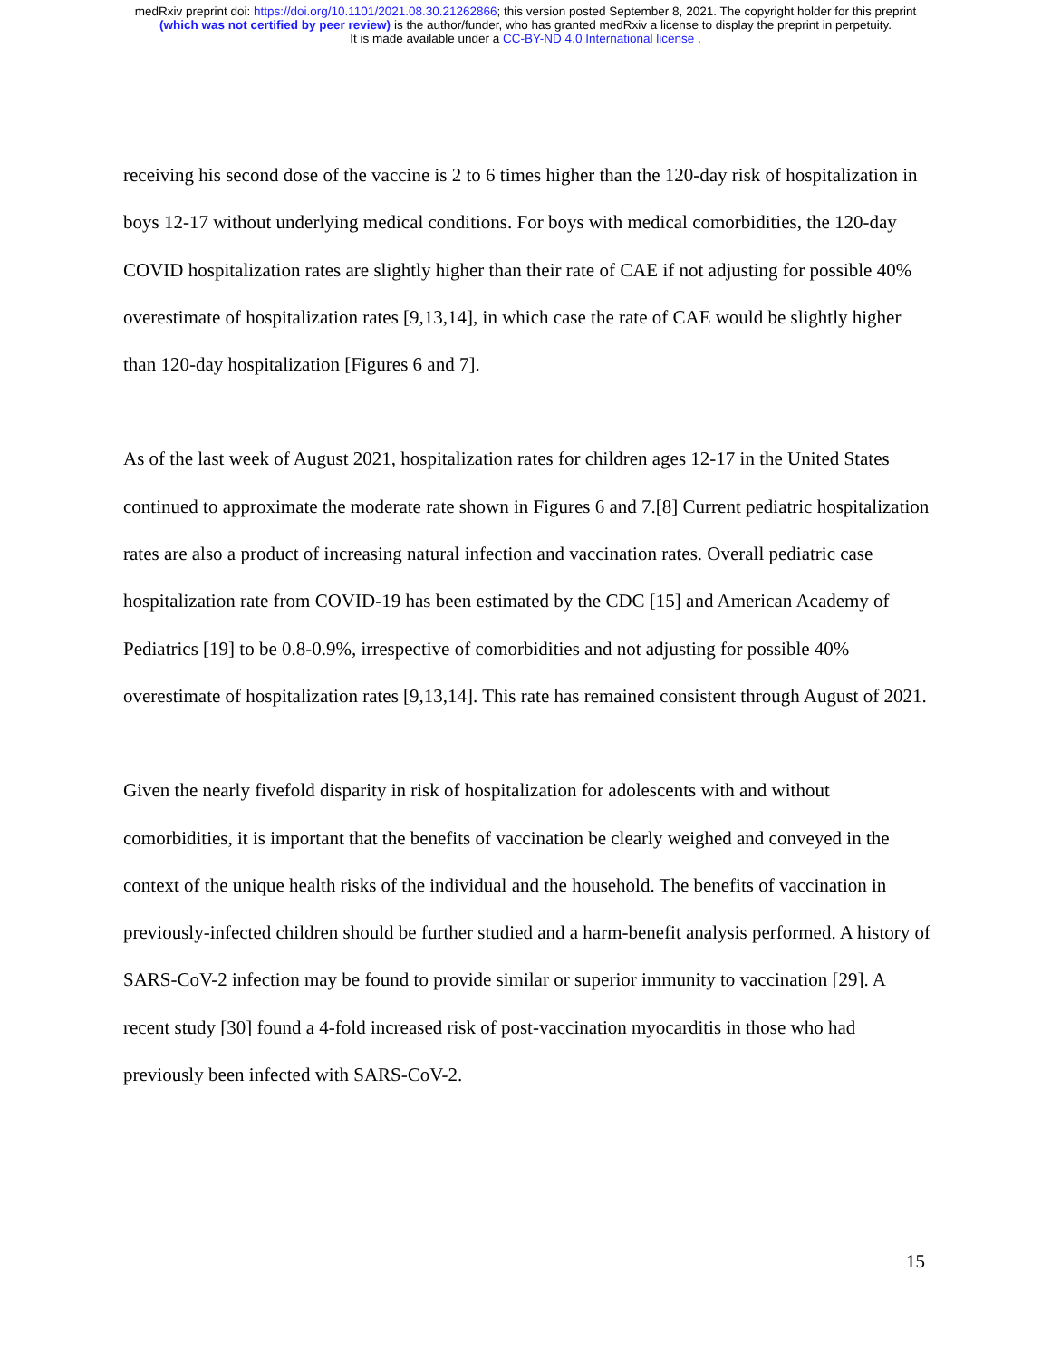medRxiv preprint doi: https://doi.org/10.1101/2021.08.30.21262866; this version posted September 8, 2021. The copyright holder for this preprint
(which was not certified by peer review) is the author/funder, who has granted medRxiv a license to display the preprint in perpetuity.
It is made available under a CC-BY-ND 4.0 International license .
receiving his second dose of the vaccine is 2 to 6 times higher than the 120-day risk of hospitalization in boys 12-17 without underlying medical conditions. For boys with medical comorbidities, the 120-day COVID hospitalization rates are slightly higher than their rate of CAE if not adjusting for possible 40% overestimate of hospitalization rates [9,13,14], in which case the rate of CAE would be slightly higher than 120-day hospitalization [Figures 6 and 7].
As of the last week of August 2021, hospitalization rates for children ages 12-17 in the United States continued to approximate the moderate rate shown in Figures 6 and 7.[8] Current pediatric hospitalization rates are also a product of increasing natural infection and vaccination rates. Overall pediatric case hospitalization rate from COVID-19 has been estimated by the CDC [15] and American Academy of Pediatrics [19] to be 0.8-0.9%, irrespective of comorbidities and not adjusting for possible 40% overestimate of hospitalization rates [9,13,14]. This rate has remained consistent through August of 2021.
Given the nearly fivefold disparity in risk of hospitalization for adolescents with and without comorbidities, it is important that the benefits of vaccination be clearly weighed and conveyed in the context of the unique health risks of the individual and the household. The benefits of vaccination in previously-infected children should be further studied and a harm-benefit analysis performed. A history of SARS-CoV-2 infection may be found to provide similar or superior immunity to vaccination [29]. A recent study [30] found a 4-fold increased risk of post-vaccination myocarditis in those who had previously been infected with SARS-CoV-2.
15